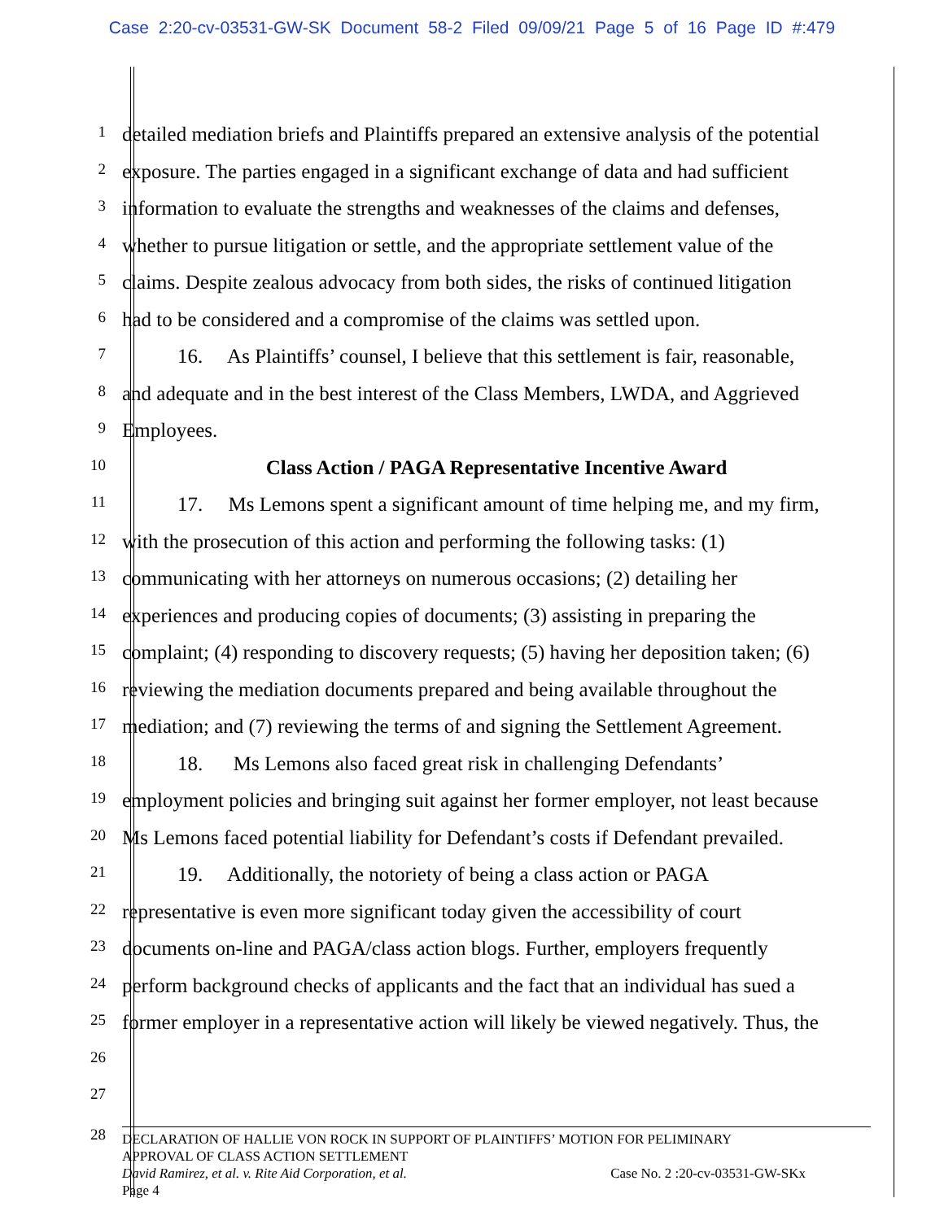Case 2:20-cv-03531-GW-SK Document 58-2 Filed 09/09/21 Page 5 of 16 Page ID #:479
1
detailed mediation briefs and Plaintiffs prepared an extensive analysis of the potential
2
exposure. The parties engaged in a significant exchange of data and had sufficient
3
information to evaluate the strengths and weaknesses of the claims and defenses,
4
whether to pursue litigation or settle, and the appropriate settlement value of the
5
claims. Despite zealous advocacy from both sides, the risks of continued litigation
6
had to be considered and a compromise of the claims was settled upon.
7
16. As Plaintiffs’ counsel, I believe that this settlement is fair, reasonable,
8
and adequate and in the best interest of the Class Members, LWDA, and Aggrieved
9
Employees.
10
Class Action / PAGA Representative Incentive Award
11
17. Ms Lemons spent a significant amount of time helping me, and my firm,
12
with the prosecution of this action and performing the following tasks: (1)
13
communicating with her attorneys on numerous occasions; (2) detailing her
14
experiences and producing copies of documents; (3) assisting in preparing the
15
complaint; (4) responding to discovery requests; (5) having her deposition taken; (6)
16
reviewing the mediation documents prepared and being available throughout the
17
mediation; and (7) reviewing the terms of and signing the Settlement Agreement.
18
18. Ms Lemons also faced great risk in challenging Defendants’
19
employment policies and bringing suit against her former employer, not least because
20
Ms Lemons faced potential liability for Defendant’s costs if Defendant prevailed.
21
19. Additionally, the notoriety of being a class action or PAGA
22
representative is even more significant today given the accessibility of court
23
documents on-line and PAGA/class action blogs. Further, employers frequently
24
perform background checks of applicants and the fact that an individual has sued a
25
former employer in a representative action will likely be viewed negatively. Thus, the
26
27
28
DECLARATION OF HALLIE VON ROCK IN SUPPORT OF PLAINTIFFS’ MOTION FOR PELIMINARY
APPROVAL OF CLASS ACTION SETTLEMENT
David Ramirez, et al. v. Rite Aid Corporation, et al. Case No. 2 :20-cv-03531-GW-SKx
Page 4